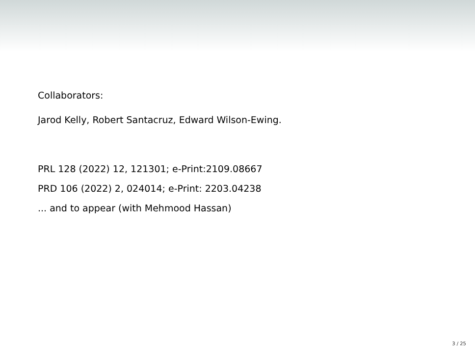Collaborators:
Jarod Kelly, Robert Santacruz, Edward Wilson-Ewing.
PRL 128 (2022) 12, 121301; e-Print:2109.08667
PRD 106 (2022) 2, 024014; e-Print: 2203.04238
... and to appear (with Mehmood Hassan)
3 / 25